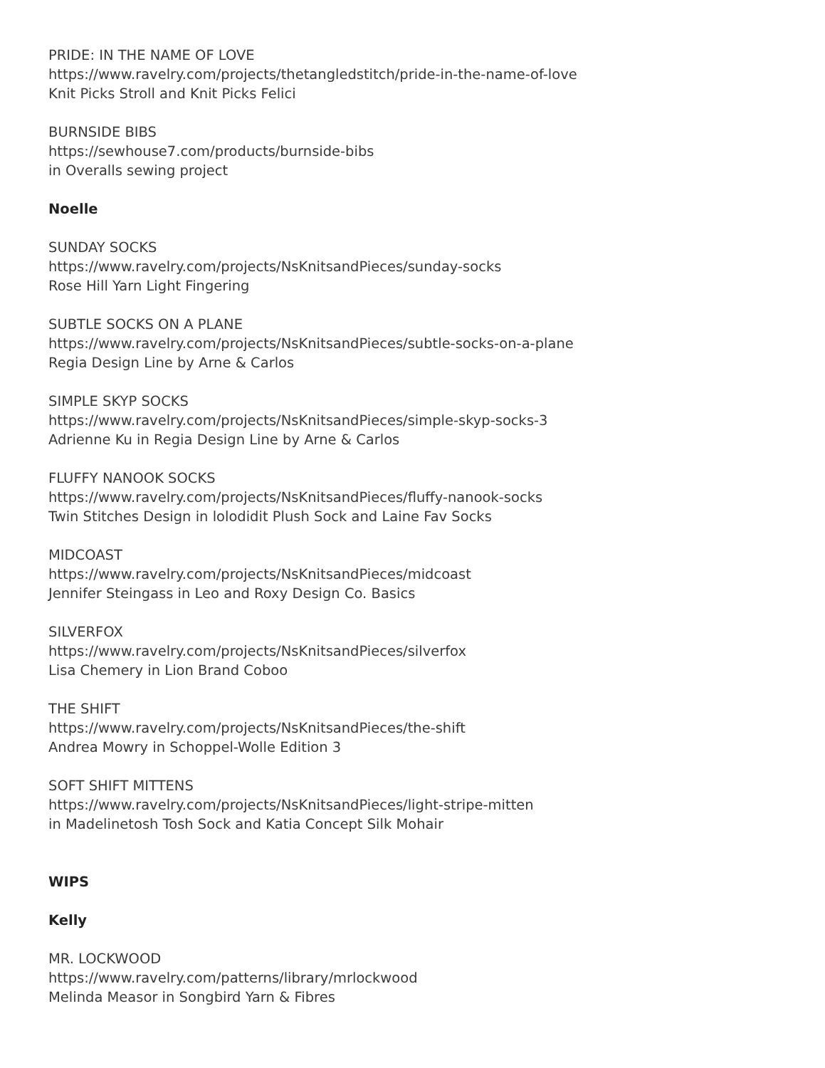PRIDE: IN THE NAME OF LOVE
https://www.ravelry.com/projects/thetangledstitch/pride-in-the-name-of-love
Knit Picks Stroll and Knit Picks Felici
BURNSIDE BIBS
https://sewhouse7.com/products/burnside-bibs
in Overalls sewing project
Noelle
SUNDAY SOCKS
https://www.ravelry.com/projects/NsKnitsandPieces/sunday-socks
Rose Hill Yarn Light Fingering
SUBTLE SOCKS ON A PLANE
https://www.ravelry.com/projects/NsKnitsandPieces/subtle-socks-on-a-plane
Regia Design Line by Arne & Carlos
SIMPLE SKYP SOCKS
https://www.ravelry.com/projects/NsKnitsandPieces/simple-skyp-socks-3
Adrienne Ku in Regia Design Line by Arne & Carlos
FLUFFY NANOOK SOCKS
https://www.ravelry.com/projects/NsKnitsandPieces/fluffy-nanook-socks
Twin Stitches Design in lolodidit Plush Sock and Laine Fav Socks
MIDCOAST
https://www.ravelry.com/projects/NsKnitsandPieces/midcoast
Jennifer Steingass in Leo and Roxy Design Co. Basics
SILVERFOX
https://www.ravelry.com/projects/NsKnitsandPieces/silverfox
Lisa Chemery in Lion Brand Coboo
THE SHIFT
https://www.ravelry.com/projects/NsKnitsandPieces/the-shift
Andrea Mowry in Schoppel-Wolle Edition 3
SOFT SHIFT MITTENS
https://www.ravelry.com/projects/NsKnitsandPieces/light-stripe-mitten
in Madelinetosh Tosh Sock and Katia Concept Silk Mohair
WIPS
Kelly
MR. LOCKWOOD
https://www.ravelry.com/patterns/library/mrlockwood
Melinda Measor in Songbird Yarn & Fibres